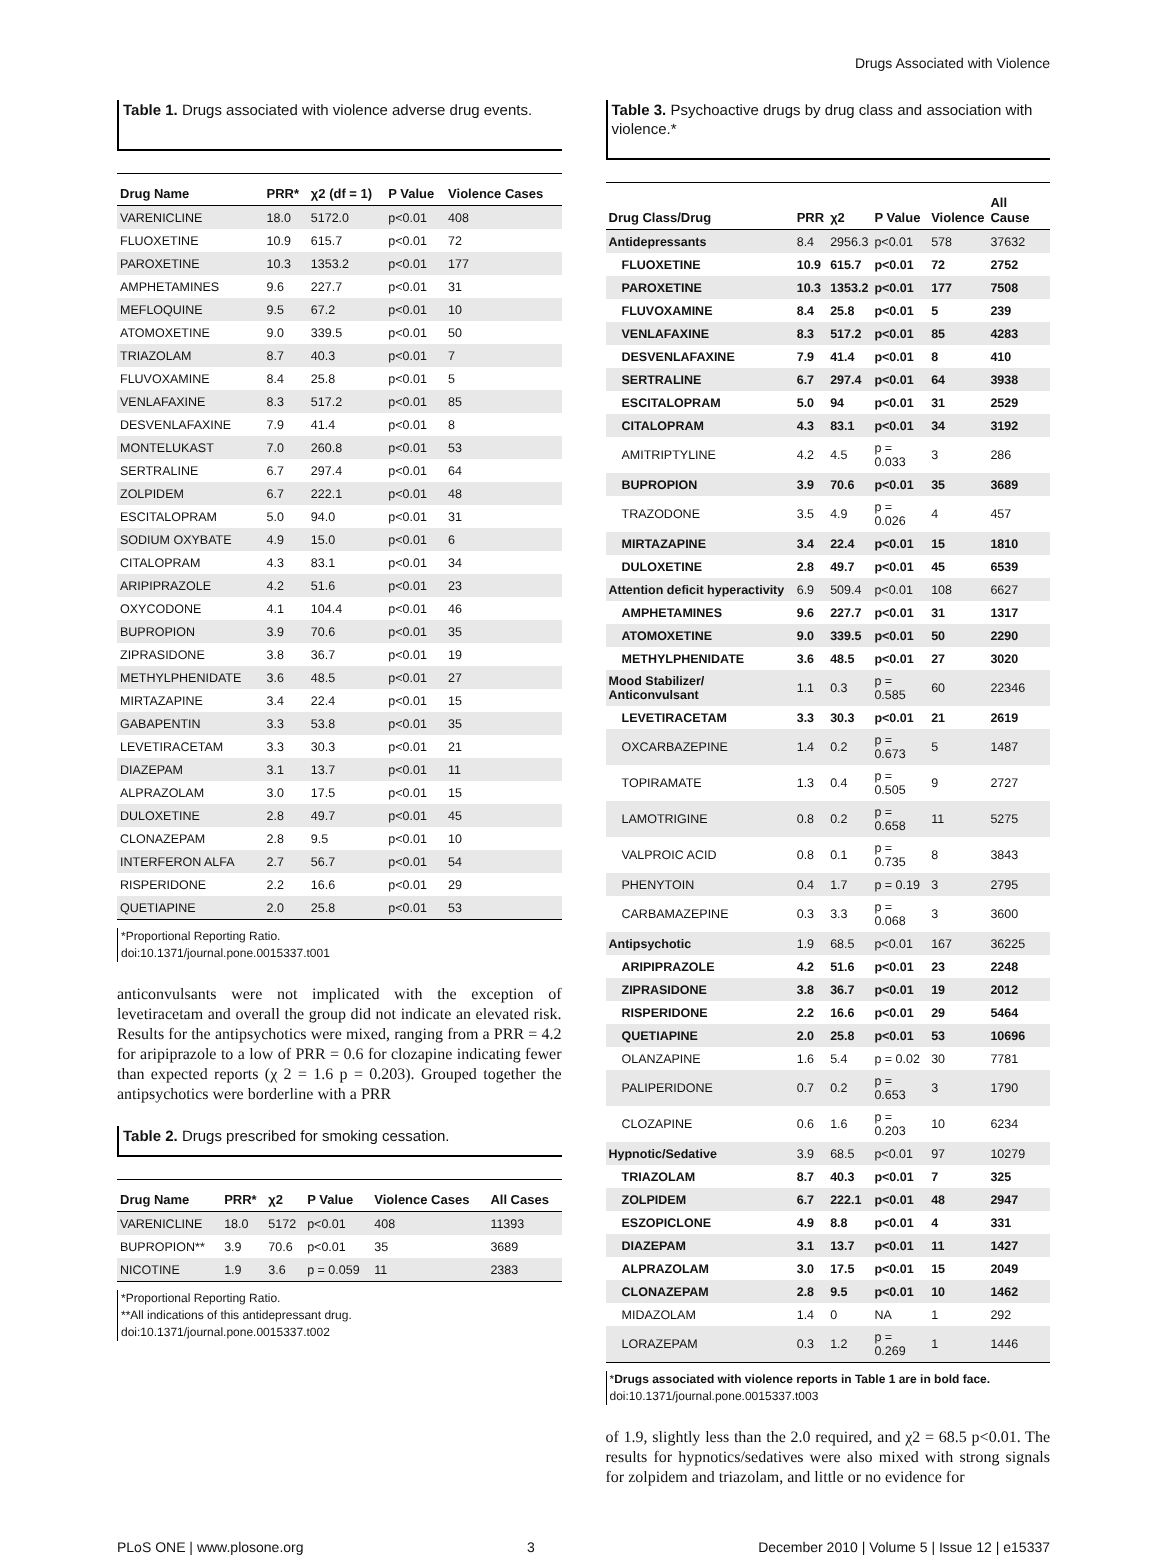Drugs Associated with Violence
Table 1. Drugs associated with violence adverse drug events.
| Drug Name | PRR* | χ2 (df = 1) | P Value | Violence Cases |
| --- | --- | --- | --- | --- |
| VARENICLINE | 18.0 | 5172.0 | p<0.01 | 408 |
| FLUOXETINE | 10.9 | 615.7 | p<0.01 | 72 |
| PAROXETINE | 10.3 | 1353.2 | p<0.01 | 177 |
| AMPHETAMINES | 9.6 | 227.7 | p<0.01 | 31 |
| MEFLOQUINE | 9.5 | 67.2 | p<0.01 | 10 |
| ATOMOXETINE | 9.0 | 339.5 | p<0.01 | 50 |
| TRIAZOLAM | 8.7 | 40.3 | p<0.01 | 7 |
| FLUVOXAMINE | 8.4 | 25.8 | p<0.01 | 5 |
| VENLAFAXINE | 8.3 | 517.2 | p<0.01 | 85 |
| DESVENLAFAXINE | 7.9 | 41.4 | p<0.01 | 8 |
| MONTELUKAST | 7.0 | 260.8 | p<0.01 | 53 |
| SERTRALINE | 6.7 | 297.4 | p<0.01 | 64 |
| ZOLPIDEM | 6.7 | 222.1 | p<0.01 | 48 |
| ESCITALOPRAM | 5.0 | 94.0 | p<0.01 | 31 |
| SODIUM OXYBATE | 4.9 | 15.0 | p<0.01 | 6 |
| CITALOPRAM | 4.3 | 83.1 | p<0.01 | 34 |
| ARIPIPRAZOLE | 4.2 | 51.6 | p<0.01 | 23 |
| OXYCODONE | 4.1 | 104.4 | p<0.01 | 46 |
| BUPROPION | 3.9 | 70.6 | p<0.01 | 35 |
| ZIPRASIDONE | 3.8 | 36.7 | p<0.01 | 19 |
| METHYLPHENIDATE | 3.6 | 48.5 | p<0.01 | 27 |
| MIRTAZAPINE | 3.4 | 22.4 | p<0.01 | 15 |
| GABAPENTIN | 3.3 | 53.8 | p<0.01 | 35 |
| LEVETIRACETAM | 3.3 | 30.3 | p<0.01 | 21 |
| DIAZEPAM | 3.1 | 13.7 | p<0.01 | 11 |
| ALPRAZOLAM | 3.0 | 17.5 | p<0.01 | 15 |
| DULOXETINE | 2.8 | 49.7 | p<0.01 | 45 |
| CLONAZEPAM | 2.8 | 9.5 | p<0.01 | 10 |
| INTERFERON ALFA | 2.7 | 56.7 | p<0.01 | 54 |
| RISPERIDONE | 2.2 | 16.6 | p<0.01 | 29 |
| QUETIAPINE | 2.0 | 25.8 | p<0.01 | 53 |
*Proportional Reporting Ratio.
doi:10.1371/journal.pone.0015337.t001
anticonvulsants were not implicated with the exception of levetiracetam and overall the group did not indicate an elevated risk. Results for the antipsychotics were mixed, ranging from a PRR = 4.2 for aripiprazole to a low of PRR = 0.6 for clozapine indicating fewer than expected reports (χ 2 = 1.6 p = 0.203). Grouped together the antipsychotics were borderline with a PRR
Table 2. Drugs prescribed for smoking cessation.
| Drug Name | PRR* | χ2 | P Value | Violence Cases | All Cases |
| --- | --- | --- | --- | --- | --- |
| VARENICLINE | 18.0 | 5172 | p<0.01 | 408 | 11393 |
| BUPROPION** | 3.9 | 70.6 | p<0.01 | 35 | 3689 |
| NICOTINE | 1.9 | 3.6 | p = 0.059 | 11 | 2383 |
*Proportional Reporting Ratio.
**All indications of this antidepressant drug.
doi:10.1371/journal.pone.0015337.t002
Table 3. Psychoactive drugs by drug class and association with violence.*
| Drug Class/Drug | PRR | χ2 | P Value | Violence | All Cause |
| --- | --- | --- | --- | --- | --- |
| Antidepressants | 8.4 | 2956.3 | p<0.01 | 578 | 37632 |
| FLUOXETINE | 10.9 | 615.7 | p<0.01 | 72 | 2752 |
| PAROXETINE | 10.3 | 1353.2 | p<0.01 | 177 | 7508 |
| FLUVOXAMINE | 8.4 | 25.8 | p<0.01 | 5 | 239 |
| VENLAFAXINE | 8.3 | 517.2 | p<0.01 | 85 | 4283 |
| DESVENLAFAXINE | 7.9 | 41.4 | p<0.01 | 8 | 410 |
| SERTRALINE | 6.7 | 297.4 | p<0.01 | 64 | 3938 |
| ESCITALOPRAM | 5.0 | 94 | p<0.01 | 31 | 2529 |
| CITALOPRAM | 4.3 | 83.1 | p<0.01 | 34 | 3192 |
| AMITRIPTYLINE | 4.2 | 4.5 | p = 0.033 | 3 | 286 |
| BUPROPION | 3.9 | 70.6 | p<0.01 | 35 | 3689 |
| TRAZODONE | 3.5 | 4.9 | p = 0.026 | 4 | 457 |
| MIRTAZAPINE | 3.4 | 22.4 | p<0.01 | 15 | 1810 |
| DULOXETINE | 2.8 | 49.7 | p<0.01 | 45 | 6539 |
| Attention deficit hyperactivity | 6.9 | 509.4 | p<0.01 | 108 | 6627 |
| AMPHETAMINES | 9.6 | 227.7 | p<0.01 | 31 | 1317 |
| ATOMOXETINE | 9.0 | 339.5 | p<0.01 | 50 | 2290 |
| METHYLPHENIDATE | 3.6 | 48.5 | p<0.01 | 27 | 3020 |
| Mood Stabilizer/ Anticonvulsant | 1.1 | 0.3 | p = 0.585 | 60 | 22346 |
| LEVETIRACETAM | 3.3 | 30.3 | p<0.01 | 21 | 2619 |
| OXCARBAZEPINE | 1.4 | 0.2 | p = 0.673 | 5 | 1487 |
| TOPIRAMATE | 1.3 | 0.4 | p = 0.505 | 9 | 2727 |
| LAMOTRIGINE | 0.8 | 0.2 | p = 0.658 | 11 | 5275 |
| VALPROIC ACID | 0.8 | 0.1 | p = 0.735 | 8 | 3843 |
| PHENYTOIN | 0.4 | 1.7 | p = 0.19 | 3 | 2795 |
| CARBAMAZEPINE | 0.3 | 3.3 | p = 0.068 | 3 | 3600 |
| Antipsychotic | 1.9 | 68.5 | p<0.01 | 167 | 36225 |
| ARIPIPRAZOLE | 4.2 | 51.6 | p<0.01 | 23 | 2248 |
| ZIPRASIDONE | 3.8 | 36.7 | p<0.01 | 19 | 2012 |
| RISPERIDONE | 2.2 | 16.6 | p<0.01 | 29 | 5464 |
| QUETIAPINE | 2.0 | 25.8 | p<0.01 | 53 | 10696 |
| OLANZAPINE | 1.6 | 5.4 | p = 0.02 | 30 | 7781 |
| PALIPERIDONE | 0.7 | 0.2 | p = 0.653 | 3 | 1790 |
| CLOZAPINE | 0.6 | 1.6 | p = 0.203 | 10 | 6234 |
| Hypnotic/Sedative | 3.9 | 68.5 | p<0.01 | 97 | 10279 |
| TRIAZOLAM | 8.7 | 40.3 | p<0.01 | 7 | 325 |
| ZOLPIDEM | 6.7 | 222.1 | p<0.01 | 48 | 2947 |
| ESZOPICLONE | 4.9 | 8.8 | p<0.01 | 4 | 331 |
| DIAZEPAM | 3.1 | 13.7 | p<0.01 | 11 | 1427 |
| ALPRAZOLAM | 3.0 | 17.5 | p<0.01 | 15 | 2049 |
| CLONAZEPAM | 2.8 | 9.5 | p<0.01 | 10 | 1462 |
| MIDAZOLAM | 1.4 | 0 | NA | 1 | 292 |
| LORAZEPAM | 0.3 | 1.2 | p = 0.269 | 1 | 1446 |
*Drugs associated with violence reports in Table 1 are in bold face.
doi:10.1371/journal.pone.0015337.t003
of 1.9, slightly less than the 2.0 required, and χ2 = 68.5 p<0.01. The results for hypnotics/sedatives were also mixed with strong signals for zolpidem and triazolam, and little or no evidence for
PLoS ONE | www.plosone.org 3 December 2010 | Volume 5 | Issue 12 | e15337